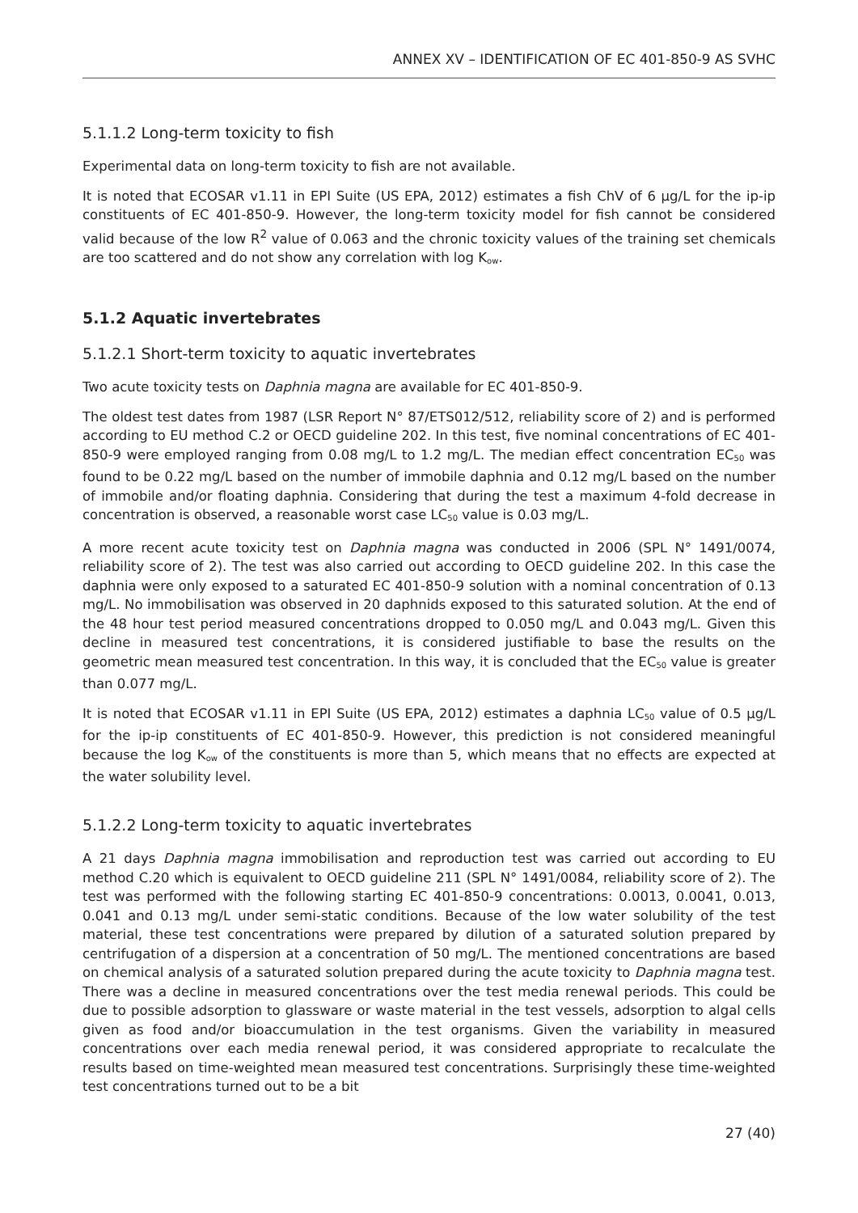ANNEX XV – IDENTIFICATION OF EC 401-850-9 AS SVHC
5.1.1.2 Long-term toxicity to fish
Experimental data on long-term toxicity to fish are not available.
It is noted that ECOSAR v1.11 in EPI Suite (US EPA, 2012) estimates a fish ChV of 6 µg/L for the ip-ip constituents of EC 401-850-9. However, the long-term toxicity model for fish cannot be considered valid because of the low R<sup>2</sup> value of 0.063 and the chronic toxicity values of the training set chemicals are too scattered and do not show any correlation with log K<sub>ow</sub>.
5.1.2 Aquatic invertebrates
5.1.2.1 Short-term toxicity to aquatic invertebrates
Two acute toxicity tests on Daphnia magna are available for EC 401-850-9.
The oldest test dates from 1987 (LSR Report N° 87/ETS012/512, reliability score of 2) and is performed according to EU method C.2 or OECD guideline 202. In this test, five nominal concentrations of EC 401-850-9 were employed ranging from 0.08 mg/L to 1.2 mg/L. The median effect concentration EC<sub>50</sub> was found to be 0.22 mg/L based on the number of immobile daphnia and 0.12 mg/L based on the number of immobile and/or floating daphnia. Considering that during the test a maximum 4-fold decrease in concentration is observed, a reasonable worst case LC<sub>50</sub> value is 0.03 mg/L.
A more recent acute toxicity test on Daphnia magna was conducted in 2006 (SPL N° 1491/0074, reliability score of 2). The test was also carried out according to OECD guideline 202. In this case the daphnia were only exposed to a saturated EC 401-850-9 solution with a nominal concentration of 0.13 mg/L. No immobilisation was observed in 20 daphnids exposed to this saturated solution. At the end of the 48 hour test period measured concentrations dropped to 0.050 mg/L and 0.043 mg/L. Given this decline in measured test concentrations, it is considered justifiable to base the results on the geometric mean measured test concentration. In this way, it is concluded that the EC<sub>50</sub> value is greater than 0.077 mg/L.
It is noted that ECOSAR v1.11 in EPI Suite (US EPA, 2012) estimates a daphnia LC<sub>50</sub> value of 0.5 µg/L for the ip-ip constituents of EC 401-850-9. However, this prediction is not considered meaningful because the log K<sub>ow</sub> of the constituents is more than 5, which means that no effects are expected at the water solubility level.
5.1.2.2 Long-term toxicity to aquatic invertebrates
A 21 days Daphnia magna immobilisation and reproduction test was carried out according to EU method C.20 which is equivalent to OECD guideline 211 (SPL N° 1491/0084, reliability score of 2). The test was performed with the following starting EC 401-850-9 concentrations: 0.0013, 0.0041, 0.013, 0.041 and 0.13 mg/L under semi-static conditions. Because of the low water solubility of the test material, these test concentrations were prepared by dilution of a saturated solution prepared by centrifugation of a dispersion at a concentration of 50 mg/L. The mentioned concentrations are based on chemical analysis of a saturated solution prepared during the acute toxicity to Daphnia magna test. There was a decline in measured concentrations over the test media renewal periods. This could be due to possible adsorption to glassware or waste material in the test vessels, adsorption to algal cells given as food and/or bioaccumulation in the test organisms. Given the variability in measured concentrations over each media renewal period, it was considered appropriate to recalculate the results based on time-weighted mean measured test concentrations. Surprisingly these time-weighted test concentrations turned out to be a bit
27 (40)